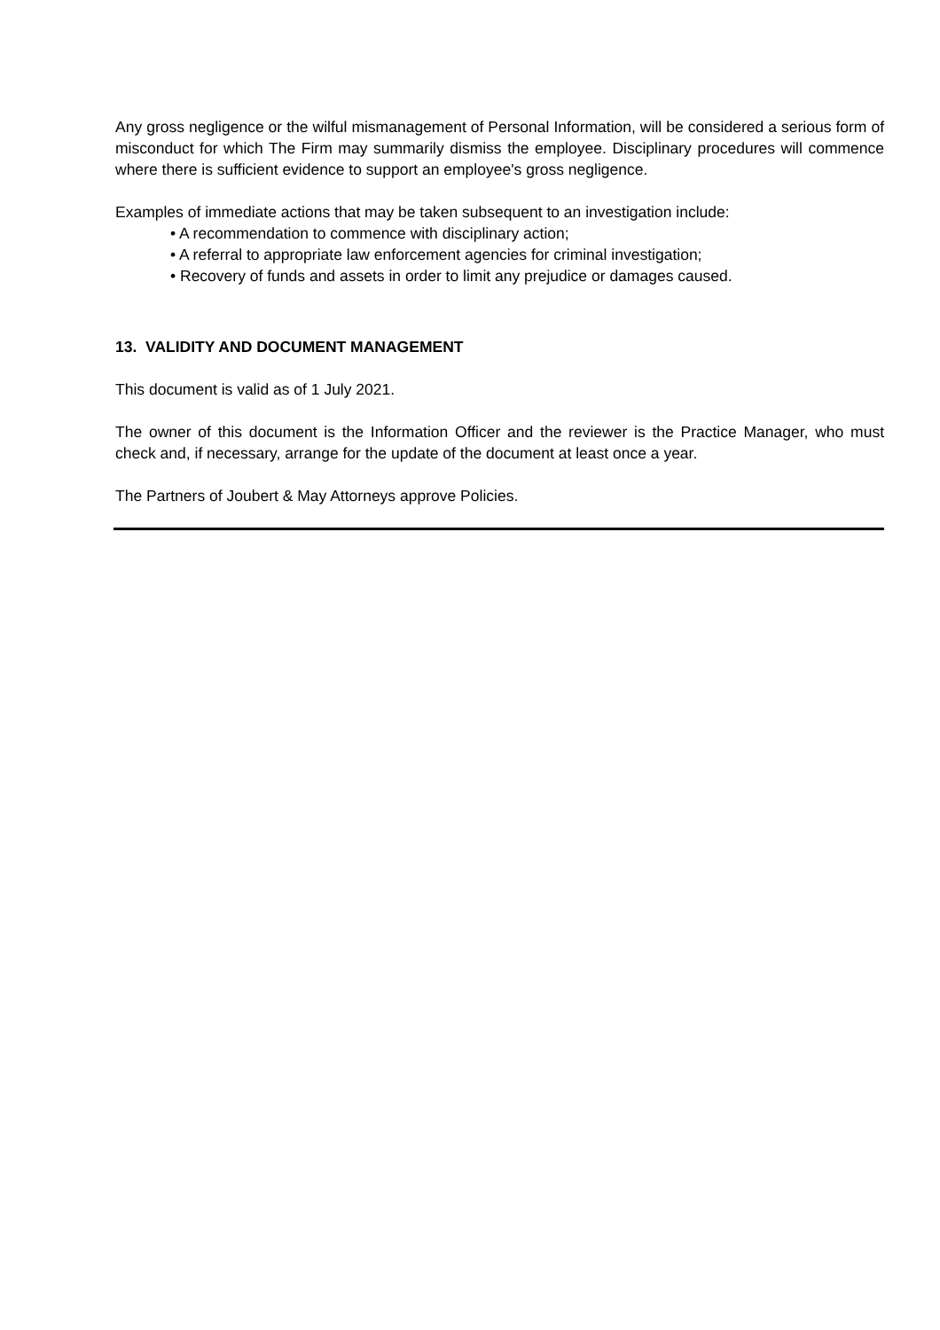Any gross negligence or the wilful mismanagement of Personal Information, will be considered a serious form of misconduct for which The Firm may summarily dismiss the employee. Disciplinary procedures will commence where there is sufficient evidence to support an employee's gross negligence.
Examples of immediate actions that may be taken subsequent to an investigation include:
• A recommendation to commence with disciplinary action;
• A referral to appropriate law enforcement agencies for criminal investigation;
• Recovery of funds and assets in order to limit any prejudice or damages caused.
13. VALIDITY AND DOCUMENT MANAGEMENT
This document is valid as of 1 July 2021.
The owner of this document is the Information Officer and the reviewer is the Practice Manager, who must check and, if necessary, arrange for the update of the document at least once a year.
The Partners of Joubert & May Attorneys approve Policies.